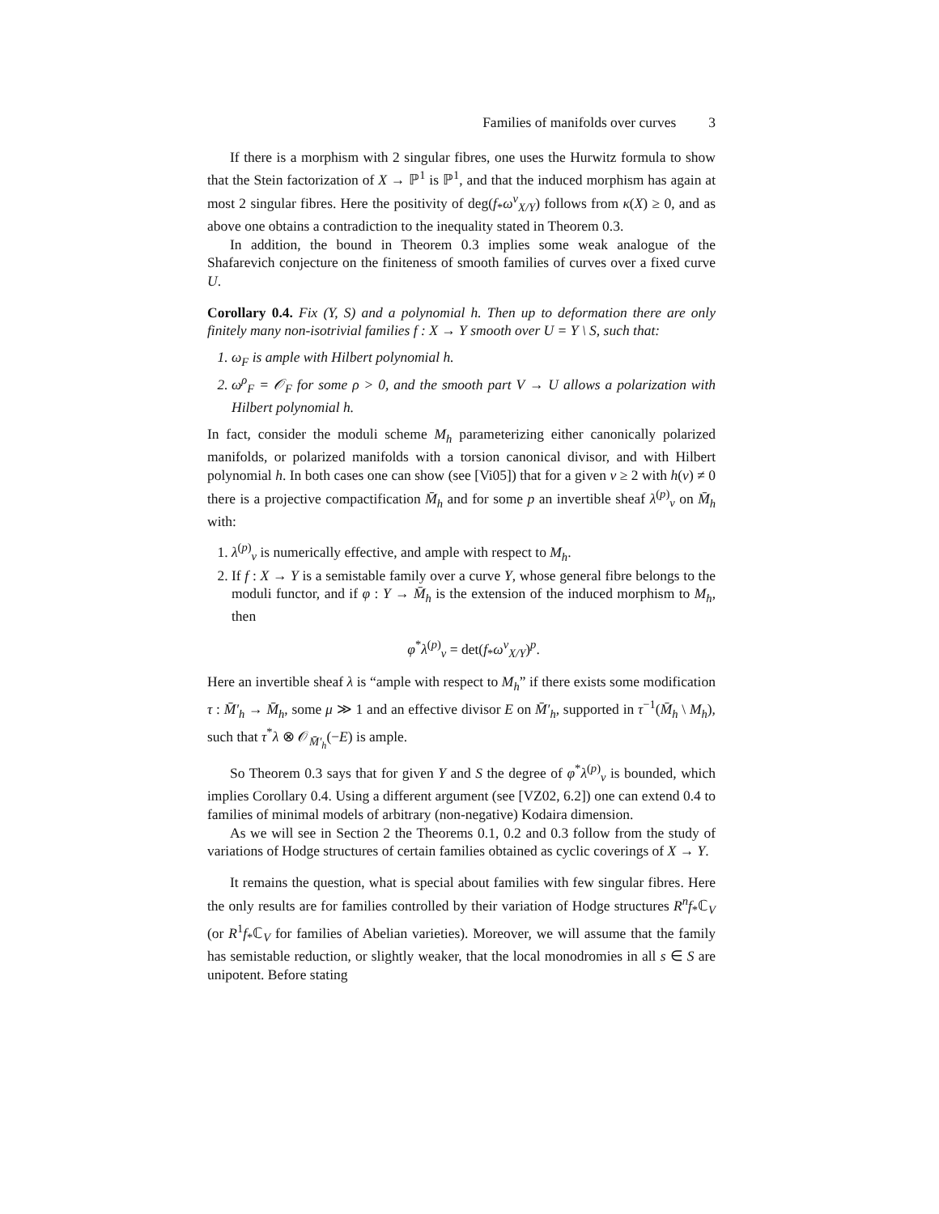Families of manifolds over curves 3
If there is a morphism with 2 singular fibres, one uses the Hurwitz formula to show that the Stein factorization of X → ℙ<sup>1</sup> is ℙ<sup>1</sup>, and that the induced morphism has again at most 2 singular fibres. Here the positivity of deg(f<sub>*</sub>ω<sup>ν</sup><sub>X/Y</sub>) follows from κ(X) ≥ 0, and as above one obtains a contradiction to the inequality stated in Theorem 0.3.
In addition, the bound in Theorem 0.3 implies some weak analogue of the Shafarevich conjecture on the finiteness of smooth families of curves over a fixed curve U.
Corollary 0.4. Fix (Y, S) and a polynomial h. Then up to deformation there are only finitely many non-isotrivial families f : X → Y smooth over U = Y \ S, such that:
1. ω<sub>F</sub> is ample with Hilbert polynomial h.
2. ω<sup>ρ</sup><sub>F</sub> = 𝒪<sub>F</sub> for some ρ > 0, and the smooth part V → U allows a polarization with Hilbert polynomial h.
In fact, consider the moduli scheme M<sub>h</sub> parameterizing either canonically polarized manifolds, or polarized manifolds with a torsion canonical divisor, and with Hilbert polynomial h. In both cases one can show (see [Vi05]) that for a given ν ≥ 2 with h(ν) ≠ 0 there is a projective compactification M̄<sub>h</sub> and for some p an invertible sheaf λ<sup>(p)</sup><sub>ν</sub> on M̄<sub>h</sub> with:
1. λ<sup>(p)</sup><sub>ν</sub> is numerically effective, and ample with respect to M<sub>h</sub>.
2. If f : X → Y is a semistable family over a curve Y, whose general fibre belongs to the moduli functor, and if φ : Y → M̄<sub>h</sub> is the extension of the induced morphism to M<sub>h</sub>, then
φ<sup>*</sup>λ<sup>(p)</sup><sub>ν</sub> = det(f<sub>*</sub>ω<sup>ν</sup><sub>X/Y</sub>)<sup>p</sup>.
Here an invertible sheaf λ is “ample with respect to M<sub>h</sub>” if there exists some modification τ : M̄′<sub>h</sub> → M̄<sub>h</sub>, some μ ≫ 1 and an effective divisor E on M̄′<sub>h</sub>, supported in τ<sup>−1</sup>(M̄<sub>h</sub> \ M<sub>h</sub>), such that τ<sup>*</sup>λ ⊗ 𝒪<sub>M̄′<sub>h</sub></sub>(−E) is ample.
So Theorem 0.3 says that for given Y and S the degree of φ<sup>*</sup>λ<sup>(p)</sup><sub>ν</sub> is bounded, which implies Corollary 0.4. Using a different argument (see [VZ02, 6.2]) one can extend 0.4 to families of minimal models of arbitrary (non-negative) Kodaira dimension.
As we will see in Section 2 the Theorems 0.1, 0.2 and 0.3 follow from the study of variations of Hodge structures of certain families obtained as cyclic coverings of X → Y.
It remains the question, what is special about families with few singular fibres. Here the only results are for families controlled by their variation of Hodge structures R<sup>n</sup>f<sub>*</sub>ℂ<sub>V</sub> (or R<sup>1</sup>f<sub>*</sub>ℂ<sub>V</sub> for families of Abelian varieties). Moreover, we will assume that the family has semistable reduction, or slightly weaker, that the local monodromies in all s ∈ S are unipotent. Before stating